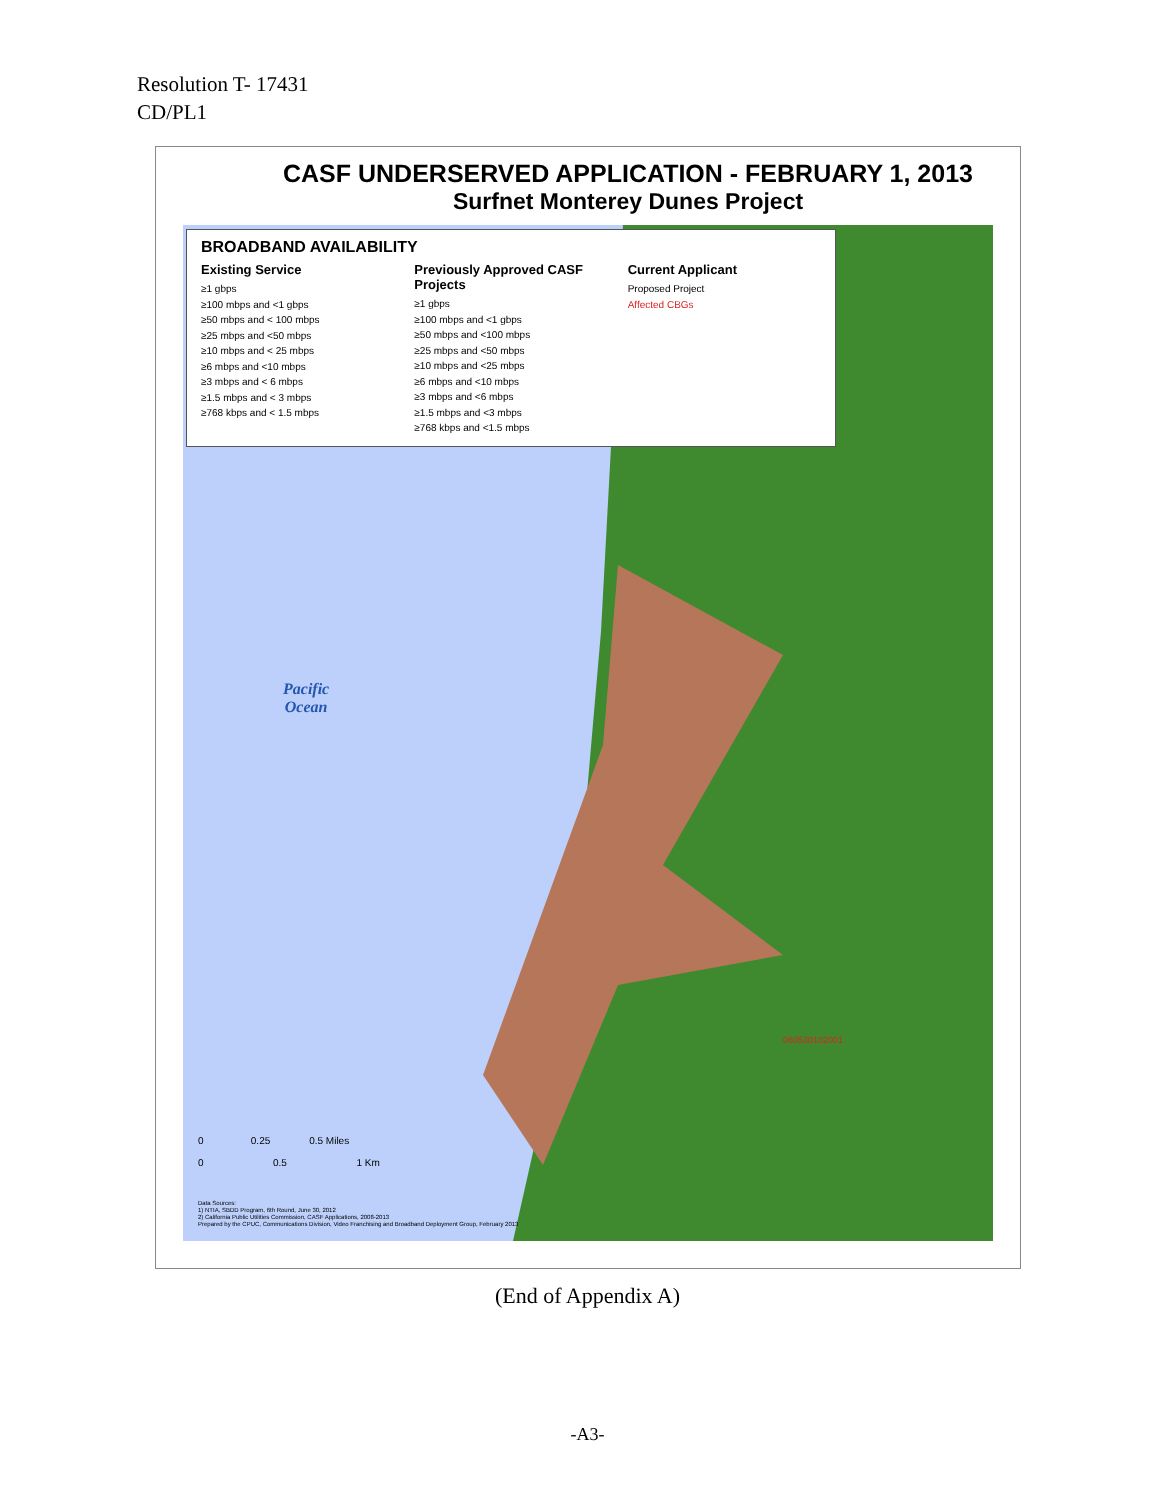Resolution T- 17431
CD/PL1
CASF UNDERSERVED APPLICATION - FEBRUARY 1, 2013
Surfnet Monterey Dunes Project
Pacific
Ocean
060530102001
0 0.25 0.5 Miles
0 0.5 1 Km
Data Sources:
1) NTIA, SBDD Program, 6th Round, June 30, 2012
2) California Public Utilities Commission, CASF Applications, 2008-2013
Prepared by the CPUC, Communications Division, Video Franchising and Broadband Deployment Group, February 2013
BROADBAND AVAILABILITY
Existing Service
≥1 gbps
≥100 mbps and <1 gbps
≥50 mbps and < 100 mbps
≥25 mbps and <50 mbps
≥10 mbps and < 25 mbps
≥6 mbps and <10 mbps
≥3 mbps and < 6 mbps
≥1.5 mbps and < 3 mbps
≥768 kbps and < 1.5 mbps
Previously Approved CASF Projects
≥1 gbps
≥100 mbps and <1 gbps
≥50 mbps and <100 mbps
≥25 mbps and <50 mbps
≥10 mbps and <25 mbps
≥6 mbps and <10 mbps
≥3 mbps and <6 mbps
≥1.5 mbps and <3 mbps
≥768 kbps and <1.5 mbps
Current Applicant
Proposed Project
Affected CBGs
(End of Appendix A)
-A3-